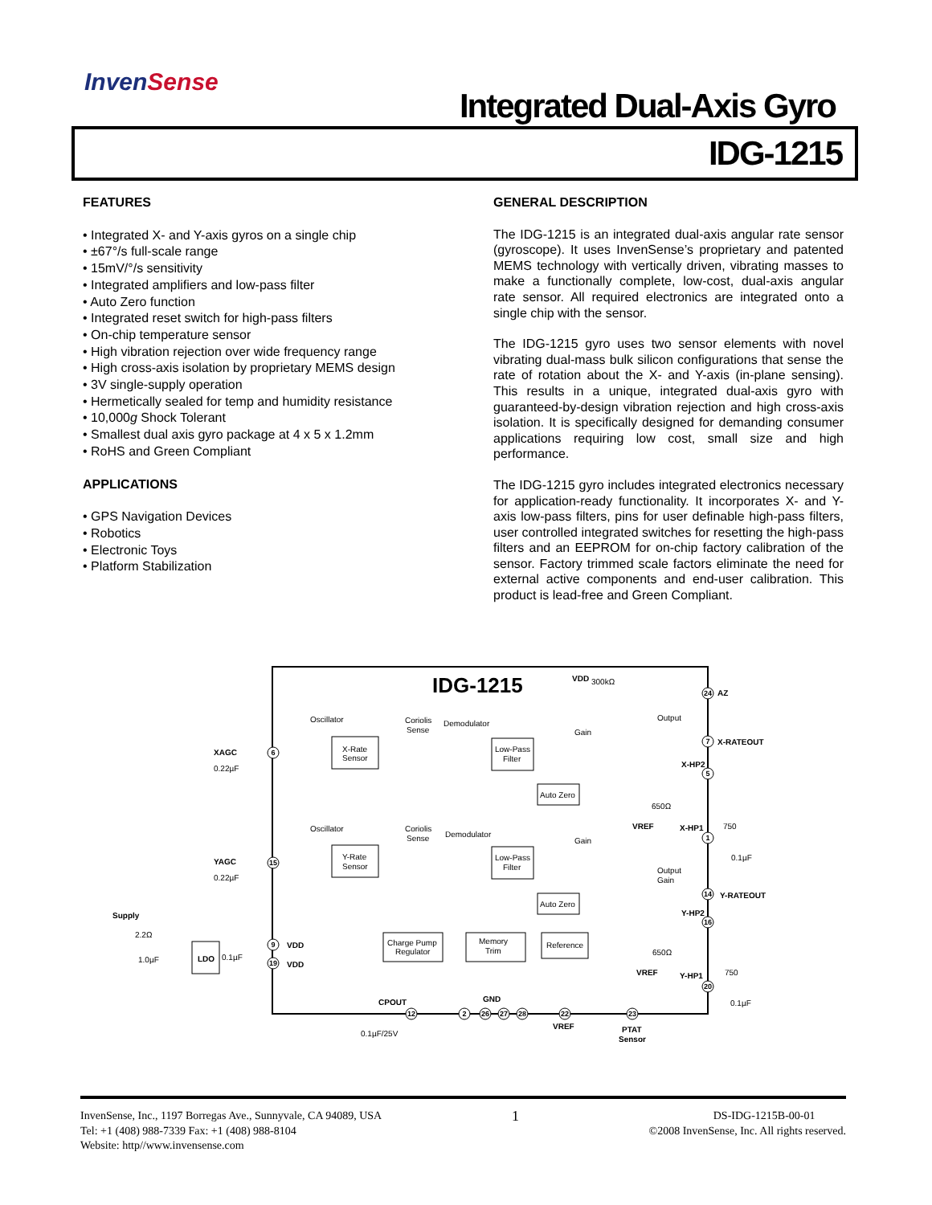InvenSense
Integrated Dual-Axis Gyro
IDG-1215
FEATURES
• Integrated X- and Y-axis gyros on a single chip
• ±67°/s full-scale range
• 15mV/°/s sensitivity
• Integrated amplifiers and low-pass filter
• Auto Zero function
• Integrated reset switch for high-pass filters
• On-chip temperature sensor
• High vibration rejection over wide frequency range
• High cross-axis isolation by proprietary MEMS design
• 3V single-supply operation
• Hermetically sealed for temp and humidity resistance
• 10,000g Shock Tolerant
• Smallest dual axis gyro package at 4 x 5 x 1.2mm
• RoHS and Green Compliant
APPLICATIONS
• GPS Navigation Devices
• Robotics
• Electronic Toys
• Platform Stabilization
GENERAL DESCRIPTION
The IDG-1215 is an integrated dual-axis angular rate sensor (gyroscope). It uses InvenSense’s proprietary and patented MEMS technology with vertically driven, vibrating masses to make a functionally complete, low-cost, dual-axis angular rate sensor. All required electronics are integrated onto a single chip with the sensor.
The IDG-1215 gyro uses two sensor elements with novel vibrating dual-mass bulk silicon configurations that sense the rate of rotation about the X- and Y-axis (in-plane sensing). This results in a unique, integrated dual-axis gyro with guaranteed-by-design vibration rejection and high cross-axis isolation. It is specifically designed for demanding consumer applications requiring low cost, small size and high performance.
The IDG-1215 gyro includes integrated electronics necessary for application-ready functionality. It incorporates X- and Y-axis low-pass filters, pins for user definable high-pass filters, user controlled integrated switches for resetting the high-pass filters and an EEPROM for on-chip factory calibration of the sensor. Factory trimmed scale factors eliminate the need for external active components and end-user calibration. This product is lead-free and Green Compliant.
IDG-1215
VDD
300kΩ
AZ
Oscillator
Coriolis
Sense
Demodulator
Gain
Output
X-Rate
Sensor
Low-Pass
Filter
X-RATEOUT
X-HP2
XAGC
0.22µF
Auto Zero
650Ω
VREF
X-HP1
750
0.1µF
Oscillator
Coriolis
Sense
Demodulator
Gain
Y-Rate
Sensor
Low-Pass
Filter
YAGC
0.22µF
Output
Gain
Y-RATEOUT
Y-HP2
Auto Zero
Supply
2.2Ω
1.0µF
LDO
0.1µF
VDD
VDD
Charge Pump
Regulator
Memory
Trim
Reference
650Ω
VREF
Y-HP1
750
0.1µF
CPOUT
GND
0.1µF/25V
VREF
PTAT
Sensor
24
7
5
1
14
16
20
6
15
9
19
12
2
26
27
28
22
23
InvenSense, Inc., 1197 Borregas Ave., Sunnyvale, CA 94089, USA
Tel: +1 (408) 988-7339 Fax: +1 (408) 988-8104
Website: http//www.invensense.com
1
DS-IDG-1215B-00-01
©2008 InvenSense, Inc. All rights reserved.